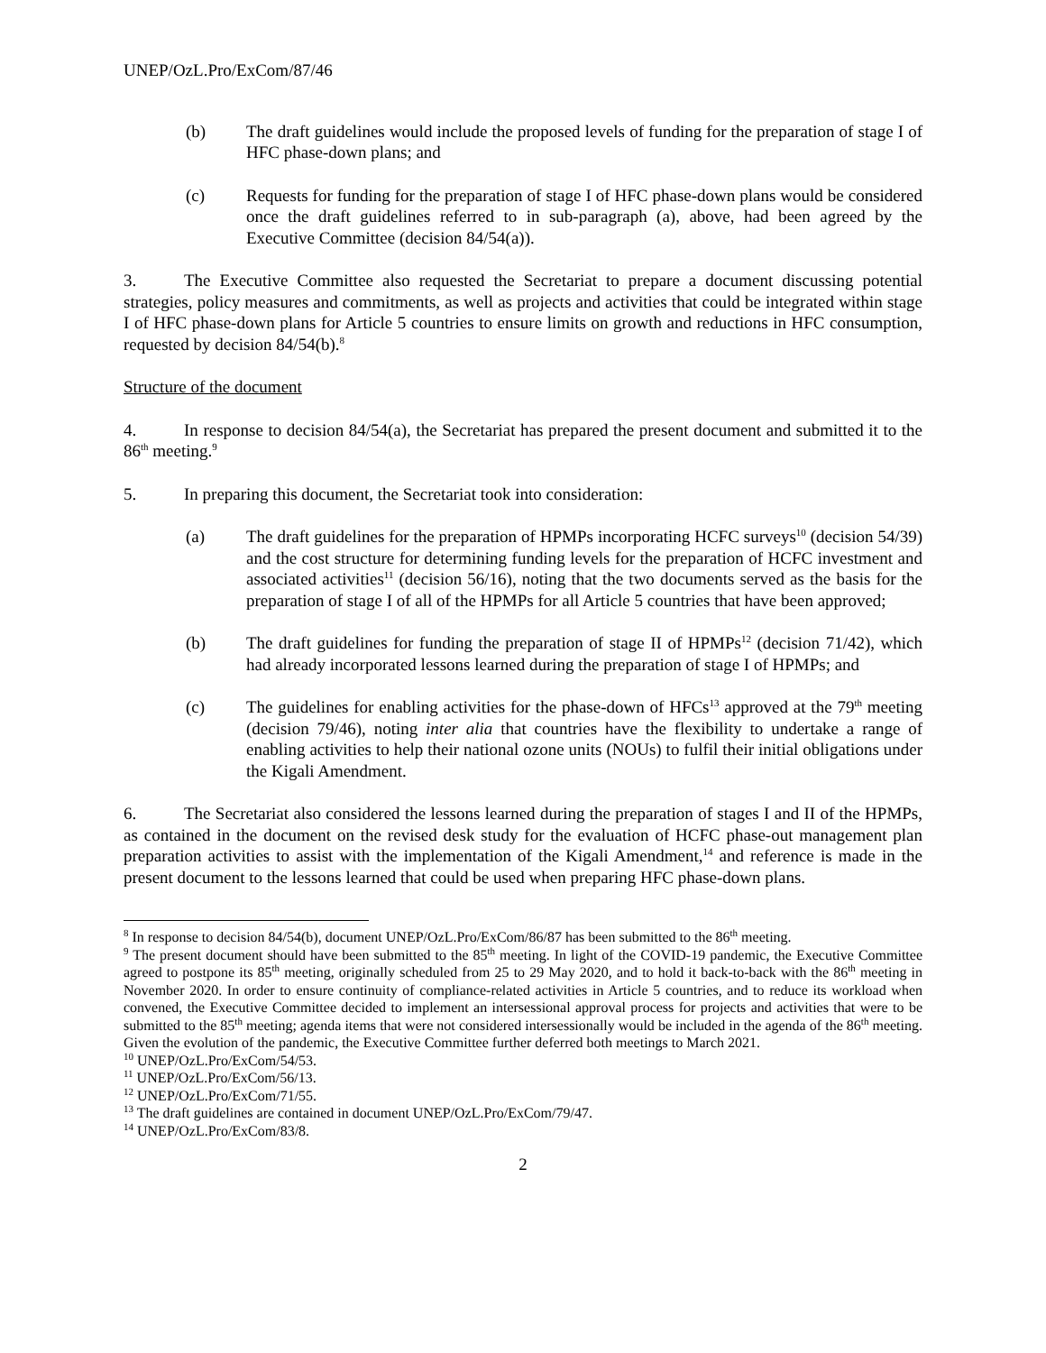UNEP/OzL.Pro/ExCom/87/46
(b) The draft guidelines would include the proposed levels of funding for the preparation of stage I of HFC phase-down plans; and
(c) Requests for funding for the preparation of stage I of HFC phase-down plans would be considered once the draft guidelines referred to in sub-paragraph (a), above, had been agreed by the Executive Committee (decision 84/54(a)).
3. The Executive Committee also requested the Secretariat to prepare a document discussing potential strategies, policy measures and commitments, as well as projects and activities that could be integrated within stage I of HFC phase-down plans for Article 5 countries to ensure limits on growth and reductions in HFC consumption, requested by decision 84/54(b).<sup>8</sup>
Structure of the document
4. In response to decision 84/54(a), the Secretariat has prepared the present document and submitted it to the 86<sup>th</sup> meeting.<sup>9</sup>
5. In preparing this document, the Secretariat took into consideration:
(a) The draft guidelines for the preparation of HPMPs incorporating HCFC surveys<sup>10</sup> (decision 54/39) and the cost structure for determining funding levels for the preparation of HCFC investment and associated activities<sup>11</sup> (decision 56/16), noting that the two documents served as the basis for the preparation of stage I of all of the HPMPs for all Article 5 countries that have been approved;
(b) The draft guidelines for funding the preparation of stage II of HPMPs<sup>12</sup> (decision 71/42), which had already incorporated lessons learned during the preparation of stage I of HPMPs; and
(c) The guidelines for enabling activities for the phase-down of HFCs<sup>13</sup> approved at the 79<sup>th</sup> meeting (decision 79/46), noting inter alia that countries have the flexibility to undertake a range of enabling activities to help their national ozone units (NOUs) to fulfil their initial obligations under the Kigali Amendment.
6. The Secretariat also considered the lessons learned during the preparation of stages I and II of the HPMPs, as contained in the document on the revised desk study for the evaluation of HCFC phase-out management plan preparation activities to assist with the implementation of the Kigali Amendment,<sup>14</sup> and reference is made in the present document to the lessons learned that could be used when preparing HFC phase-down plans.
<sup>8</sup> In response to decision 84/54(b), document UNEP/OzL.Pro/ExCom/86/87 has been submitted to the 86<sup>th</sup> meeting.
<sup>9</sup> The present document should have been submitted to the 85<sup>th</sup> meeting. In light of the COVID-19 pandemic, the Executive Committee agreed to postpone its 85<sup>th</sup> meeting, originally scheduled from 25 to 29 May 2020, and to hold it back-to-back with the 86<sup>th</sup> meeting in November 2020. In order to ensure continuity of compliance-related activities in Article 5 countries, and to reduce its workload when convened, the Executive Committee decided to implement an intersessional approval process for projects and activities that were to be submitted to the 85<sup>th</sup> meeting; agenda items that were not considered intersessionally would be included in the agenda of the 86<sup>th</sup> meeting. Given the evolution of the pandemic, the Executive Committee further deferred both meetings to March 2021.
<sup>10</sup> UNEP/OzL.Pro/ExCom/54/53.
<sup>11</sup> UNEP/OzL.Pro/ExCom/56/13.
<sup>12</sup> UNEP/OzL.Pro/ExCom/71/55.
<sup>13</sup> The draft guidelines are contained in document UNEP/OzL.Pro/ExCom/79/47.
<sup>14</sup> UNEP/OzL.Pro/ExCom/83/8.
2